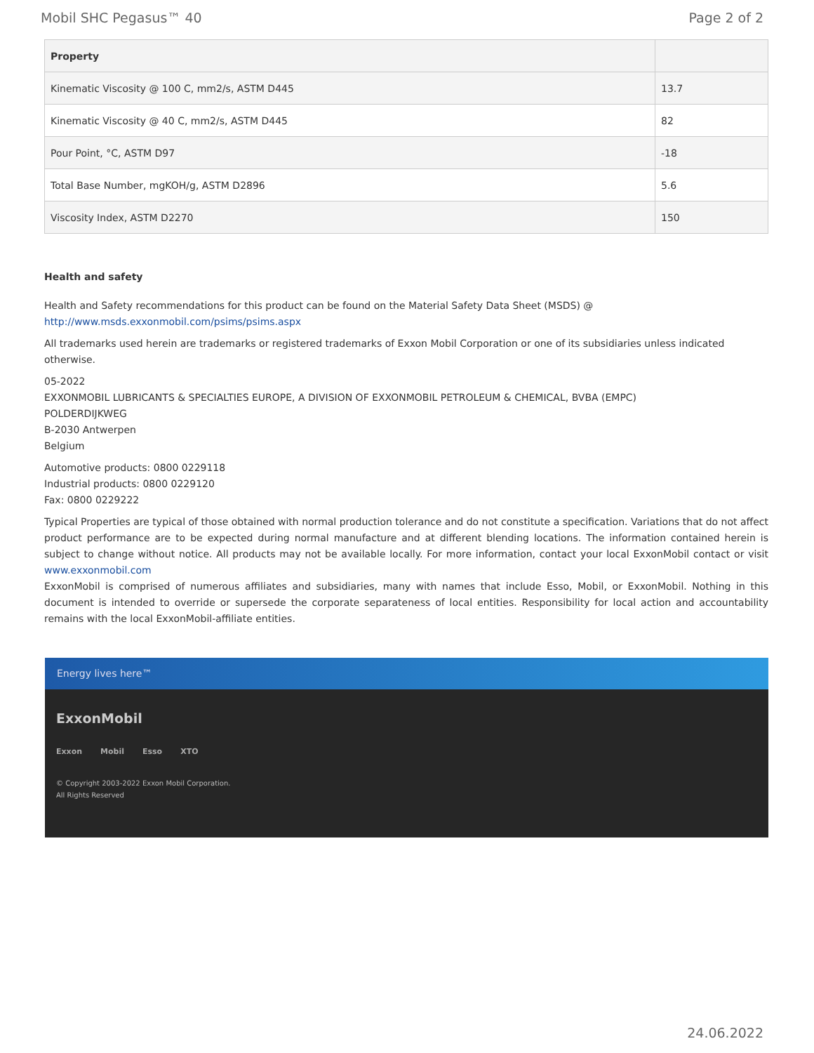Mobil SHC Pegasus™ 40 Page 2 of 2
| Property | |
| --- | --- |
| Kinematic Viscosity @ 100 C, mm2/s, ASTM D445 | 13.7 |
| Kinematic Viscosity @ 40 C, mm2/s, ASTM D445 | 82 |
| Pour Point, °C, ASTM D97 | -18 |
| Total Base Number, mgKOH/g, ASTM D2896 | 5.6 |
| Viscosity Index, ASTM D2270 | 150 |
Health and safety
Health and Safety recommendations for this product can be found on the Material Safety Data Sheet (MSDS) @ http://www.msds.exxonmobil.com/psims/psims.aspx
All trademarks used herein are trademarks or registered trademarks of Exxon Mobil Corporation or one of its subsidiaries unless indicated otherwise.
05-2022
EXXONMOBIL LUBRICANTS & SPECIALTIES EUROPE, A DIVISION OF EXXONMOBIL PETROLEUM & CHEMICAL, BVBA (EMPC)
POLDERDIJKWEG
B-2030 Antwerpen
Belgium
Automotive products: 0800 0229118
Industrial products: 0800 0229120
Fax: 0800 0229222
Typical Properties are typical of those obtained with normal production tolerance and do not constitute a specification. Variations that do not affect product performance are to be expected during normal manufacture and at different blending locations. The information contained herein is subject to change without notice. All products may not be available locally. For more information, contact your local ExxonMobil contact or visit www.exxonmobil.com
ExxonMobil is comprised of numerous affiliates and subsidiaries, many with names that include Esso, Mobil, or ExxonMobil. Nothing in this document is intended to override or supersede the corporate separateness of local entities. Responsibility for local action and accountability remains with the local ExxonMobil-affiliate entities.
Energy lives here™
ExxonMobil
Exxon Mobil Esso XTO
© Copyright 2003-2022 Exxon Mobil Corporation. All Rights Reserved
24.06.2022